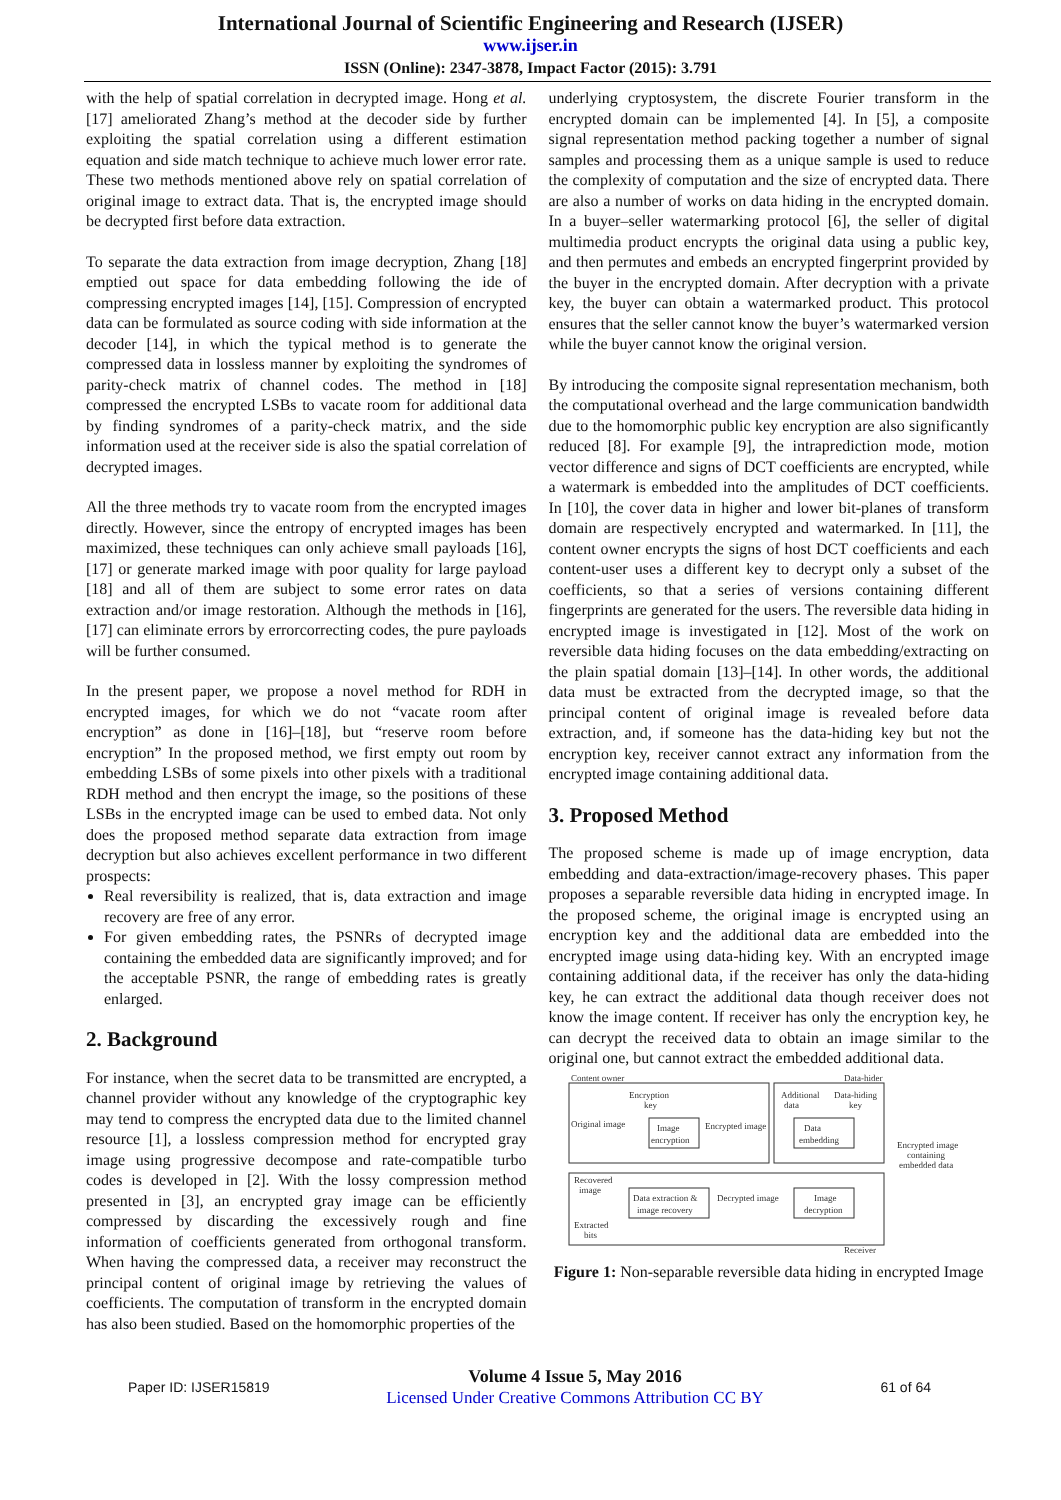International Journal of Scientific Engineering and Research (IJSER)
www.ijser.in
ISSN (Online): 2347-3878, Impact Factor (2015): 3.791
with the help of spatial correlation in decrypted image. Hong et al. [17] ameliorated Zhang’s method at the decoder side by further exploiting the spatial correlation using a different estimation equation and side match technique to achieve much lower error rate. These two methods mentioned above rely on spatial correlation of original image to extract data. That is, the encrypted image should be decrypted first before data extraction.
To separate the data extraction from image decryption, Zhang [18] emptied out space for data embedding following the ide of compressing encrypted images [14], [15]. Compression of encrypted data can be formulated as source coding with side information at the decoder [14], in which the typical method is to generate the compressed data in lossless manner by exploiting the syndromes of parity-check matrix of channel codes. The method in [18] compressed the encrypted LSBs to vacate room for additional data by finding syndromes of a parity-check matrix, and the side information used at the receiver side is also the spatial correlation of decrypted images.
All the three methods try to vacate room from the encrypted images directly. However, since the entropy of encrypted images has been maximized, these techniques can only achieve small payloads [16], [17] or generate marked image with poor quality for large payload [18] and all of them are subject to some error rates on data extraction and/or image restoration. Although the methods in [16], [17] can eliminate errors by errorcorrecting codes, the pure payloads will be further consumed.
In the present paper, we propose a novel method for RDH in encrypted images, for which we do not “vacate room after encryption” as done in [16]–[18], but “reserve room before encryption” In the proposed method, we first empty out room by embedding LSBs of some pixels into other pixels with a traditional RDH method and then encrypt the image, so the positions of these LSBs in the encrypted image can be used to embed data. Not only does the proposed method separate data extraction from image decryption but also achieves excellent performance in two different prospects:
Real reversibility is realized, that is, data extraction and image recovery are free of any error.
For given embedding rates, the PSNRs of decrypted image containing the embedded data are significantly improved; and for the acceptable PSNR, the range of embedding rates is greatly enlarged.
2. Background
For instance, when the secret data to be transmitted are encrypted, a channel provider without any knowledge of the cryptographic key may tend to compress the encrypted data due to the limited channel resource [1], a lossless compression method for encrypted gray image using progressive decompose and rate-compatible turbo codes is developed in [2]. With the lossy compression method presented in [3], an encrypted gray image can be efficiently compressed by discarding the excessively rough and fine information of coefficients generated from orthogonal transform. When having the compressed data, a receiver may reconstruct the principal content of original image by retrieving the values of coefficients. The computation of transform in the encrypted domain has also been studied. Based on the homomorphic properties of the
underlying cryptosystem, the discrete Fourier transform in the encrypted domain can be implemented [4]. In [5], a composite signal representation method packing together a number of signal samples and processing them as a unique sample is used to reduce the complexity of computation and the size of encrypted data. There are also a number of works on data hiding in the encrypted domain. In a buyer–seller watermarking protocol [6], the seller of digital multimedia product encrypts the original data using a public key, and then permutes and embeds an encrypted fingerprint provided by the buyer in the encrypted domain. After decryption with a private key, the buyer can obtain a watermarked product. This protocol ensures that the seller cannot know the buyer’s watermarked version while the buyer cannot know the original version.
By introducing the composite signal representation mechanism, both the computational overhead and the large communication bandwidth due to the homomorphic public key encryption are also significantly reduced [8]. For example [9], the intraprediction mode, motion vector difference and signs of DCT coefficients are encrypted, while a watermark is embedded into the amplitudes of DCT coefficients. In [10], the cover data in higher and lower bit-planes of transform domain are respectively encrypted and watermarked. In [11], the content owner encrypts the signs of host DCT coefficients and each content-user uses a different key to decrypt only a subset of the coefficients, so that a series of versions containing different fingerprints are generated for the users. The reversible data hiding in encrypted image is investigated in [12]. Most of the work on reversible data hiding focuses on the data embedding/extracting on the plain spatial domain [13]–[14]. In other words, the additional data must be extracted from the decrypted image, so that the principal content of original image is revealed before data extraction, and, if someone has the data-hiding key but not the encryption key, receiver cannot extract any information from the encrypted image containing additional data.
3. Proposed Method
The proposed scheme is made up of image encryption, data embedding and data-extraction/image-recovery phases. This paper proposes a separable reversible data hiding in encrypted image. In the proposed scheme, the original image is encrypted using an encryption key and the additional data are embedded into the encrypted image using data-hiding key. With an encrypted image containing additional data, if the receiver has only the data-hiding key, he can extract the additional data though receiver does not know the image content. If receiver has only the encryption key, he can decrypt the received data to obtain an image similar to the original one, but cannot extract the embedded additional data.
Content owner
Data-hider
Original image
Encryption
key
Image
encryption
Encrypted image
Additional
data
Data-hiding
key
Data
embedding
Encrypted image
containing
embedded data
Recovered
image
Data extraction &
image recovery
Decrypted image
Image
decryption
Extracted
bits
Receiver
Figure 1: Non-separable reversible data hiding in encrypted Image
Paper ID: IJSER15819
Volume 4 Issue 5, May 2016
Licensed Under Creative Commons Attribution CC BY
61 of 64